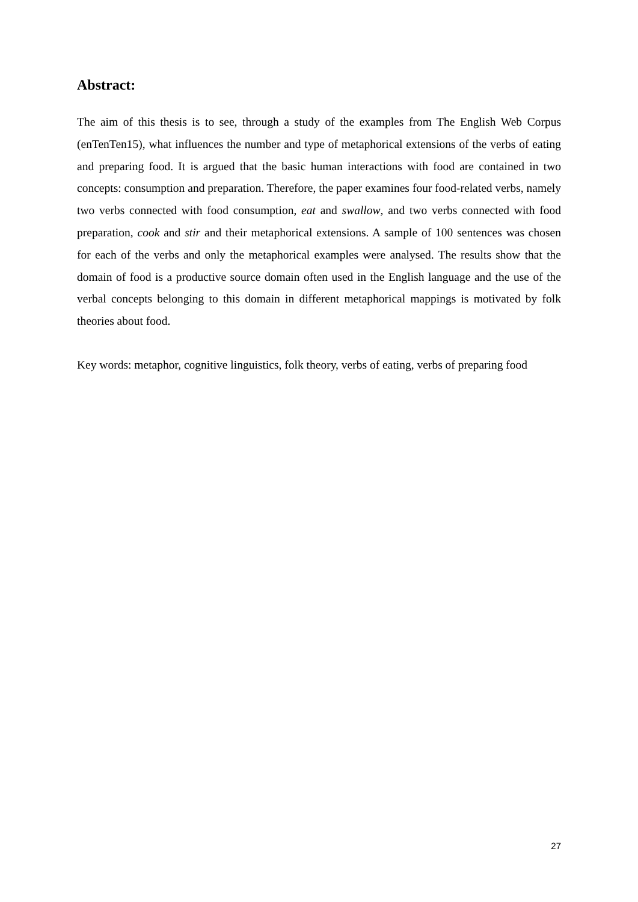Abstract:
The aim of this thesis is to see, through a study of the examples from The English Web Corpus (enTenTen15), what influences the number and type of metaphorical extensions of the verbs of eating and preparing food. It is argued that the basic human interactions with food are contained in two concepts: consumption and preparation. Therefore, the paper examines four food-related verbs, namely two verbs connected with food consumption, eat and swallow, and two verbs connected with food preparation, cook and stir and their metaphorical extensions. A sample of 100 sentences was chosen for each of the verbs and only the metaphorical examples were analysed. The results show that the domain of food is a productive source domain often used in the English language and the use of the verbal concepts belonging to this domain in different metaphorical mappings is motivated by folk theories about food.
Key words: metaphor, cognitive linguistics, folk theory, verbs of eating, verbs of preparing food
27